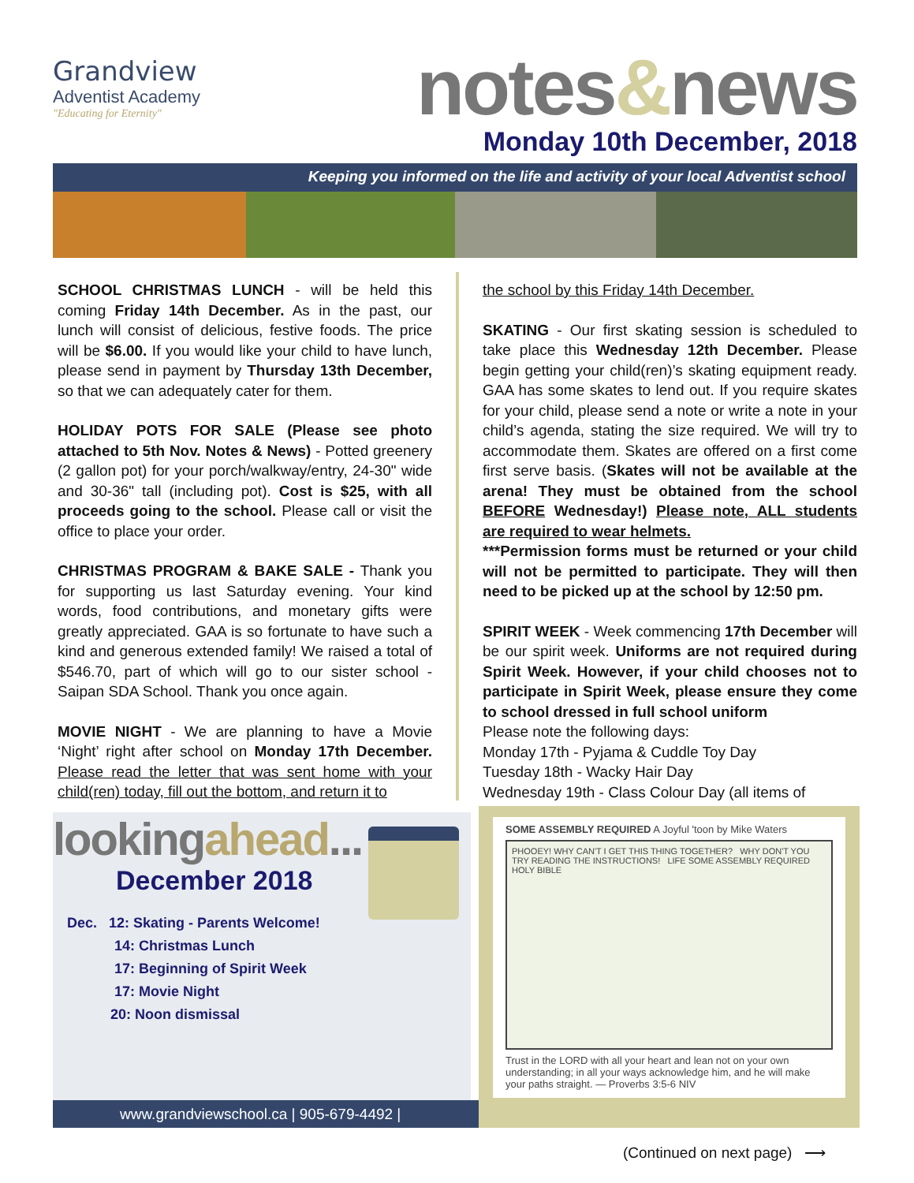Grandview
Adventist Academy
"Educating for Eternity"
notes&news
Monday 10th December, 2018
Keeping you informed on the life and activity of your local Adventist school
SCHOOL CHRISTMAS LUNCH - will be held this coming Friday 14th December. As in the past, our lunch will consist of delicious, festive foods. The price will be $6.00. If you would like your child to have lunch, please send in payment by Thursday 13th December, so that we can adequately cater for them.
HOLIDAY POTS FOR SALE (Please see photo attached to 5th Nov. Notes & News) - Potted greenery (2 gallon pot) for your porch/walkway/entry, 24-30" wide and 30-36" tall (including pot). Cost is $25, with all proceeds going to the school. Please call or visit the office to place your order.
CHRISTMAS PROGRAM & BAKE SALE - Thank you for supporting us last Saturday evening. Your kind words, food contributions, and monetary gifts were greatly appreciated. GAA is so fortunate to have such a kind and generous extended family! We raised a total of $546.70, part of which will go to our sister school - Saipan SDA School. Thank you once again.
MOVIE NIGHT - We are planning to have a Movie ‘Night’ right after school on Monday 17th December. Please read the letter that was sent home with your child(ren) today, fill out the bottom, and return it to
the school by this Friday 14th December.
SKATING - Our first skating session is scheduled to take place this Wednesday 12th December. Please begin getting your child(ren)’s skating equipment ready. GAA has some skates to lend out. If you require skates for your child, please send a note or write a note in your child’s agenda, stating the size required. We will try to accommodate them. Skates are offered on a first come first serve basis. (Skates will not be available at the arena! They must be obtained from the school BEFORE Wednesday!) Please note, ALL students are required to wear helmets.
***Permission forms must be returned or your child will not be permitted to participate. They will then need to be picked up at the school by 12:50 pm.
SPIRIT WEEK - Week commencing 17th December will be our spirit week. Uniforms are not required during Spirit Week. However, if your child chooses not to participate in Spirit Week, please ensure they come to school dressed in full school uniform
Please note the following days:
Monday 17th - Pyjama & Cuddle Toy Day
Tuesday 18th - Wacky Hair Day
Wednesday 19th - Class Colour Day (all items of
lookingahead...
December 2018
Dec. 12: Skating - Parents Welcome!
14: Christmas Lunch
17: Beginning of Spirit Week
17: Movie Night
20: Noon dismissal
www.grandviewschool.ca | 905-679-4492 |
SOME ASSEMBLY REQUIRED A Joyful 'toon by Mike Waters
PHOOEY! WHY CAN'T I GET THIS THING TOGETHER? WHY DON'T YOU TRY READING THE INSTRUCTIONS! LIFE SOME ASSEMBLY REQUIRED HOLY BIBLE
Trust in the LORD with all your heart and lean not on your own understanding; in all your ways acknowledge him, and he will make your paths straight. — Proverbs 3:5-6 NIV
(Continued on next page) ⟶